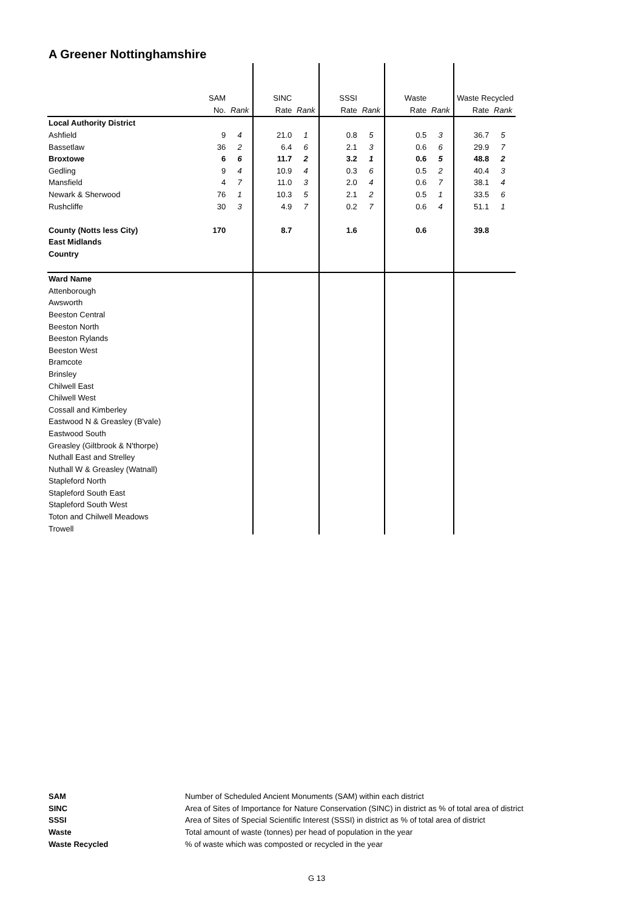A Greener Nottinghamshire
| | SAM | | SINC | | SSSI | | Waste | | Waste Recycled | |
| | No. | Rank | Rate | Rank | Rate | Rank | Rate | Rank | Rate | Rank |
| Local Authority District | | | | | | | | | | |
| Ashfield | 9 | 4 | 21.0 | 1 | 0.8 | 5 | 0.5 | 3 | 36.7 | 5 |
| Bassetlaw | 36 | 2 | 6.4 | 6 | 2.1 | 3 | 0.6 | 6 | 29.9 | 7 |
| Broxtowe | 6 | 6 | 11.7 | 2 | 3.2 | 1 | 0.6 | 5 | 48.8 | 2 |
| Gedling | 9 | 4 | 10.9 | 4 | 0.3 | 6 | 0.5 | 2 | 40.4 | 3 |
| Mansfield | 4 | 7 | 11.0 | 3 | 2.0 | 4 | 0.6 | 7 | 38.1 | 4 |
| Newark & Sherwood | 76 | 1 | 10.3 | 5 | 2.1 | 2 | 0.5 | 1 | 33.5 | 6 |
| Rushcliffe | 30 | 3 | 4.9 | 7 | 0.2 | 7 | 0.6 | 4 | 51.1 | 1 |
| County (Notts less City) | 170 | | 8.7 | | 1.6 | | 0.6 | | 39.8 | |
| East Midlands | | | | | | | | | | |
| Country | | | | | | | | | | |
| Ward Name | | | | | | | | | | |
| Attenborough | | | | | | | | | | |
| Awsworth | | | | | | | | | | |
| Beeston Central | | | | | | | | | | |
| Beeston North | | | | | | | | | | |
| Beeston Rylands | | | | | | | | | | |
| Beeston West | | | | | | | | | | |
| Bramcote | | | | | | | | | | |
| Brinsley | | | | | | | | | | |
| Chilwell East | | | | | | | | | | |
| Chilwell West | | | | | | | | | | |
| Cossall and Kimberley | | | | | | | | | | |
| Eastwood N & Greasley (B'vale) | | | | | | | | | | |
| Eastwood South | | | | | | | | | | |
| Greasley (Giltbrook & N'thorpe) | | | | | | | | | | |
| Nuthall East and Strelley | | | | | | | | | | |
| Nuthall W & Greasley (Watnall) | | | | | | | | | | |
| Stapleford North | | | | | | | | | | |
| Stapleford South East | | | | | | | | | | |
| Stapleford South West | | | | | | | | | | |
| Toton and Chilwell Meadows | | | | | | | | | | |
| Trowell | | | | | | | | | | |
| SAM | Number of Scheduled Ancient Monuments (SAM) within each district |
| SINC | Area of Sites of Importance for Nature Conservation (SINC) in district as % of total area of district |
| SSSI | Area of Sites of Special Scientific Interest (SSSI) in district as % of total area of district |
| Waste | Total amount of waste (tonnes) per head of population in the year |
| Waste Recycled | % of waste which was composted or recycled in the year |
G 13